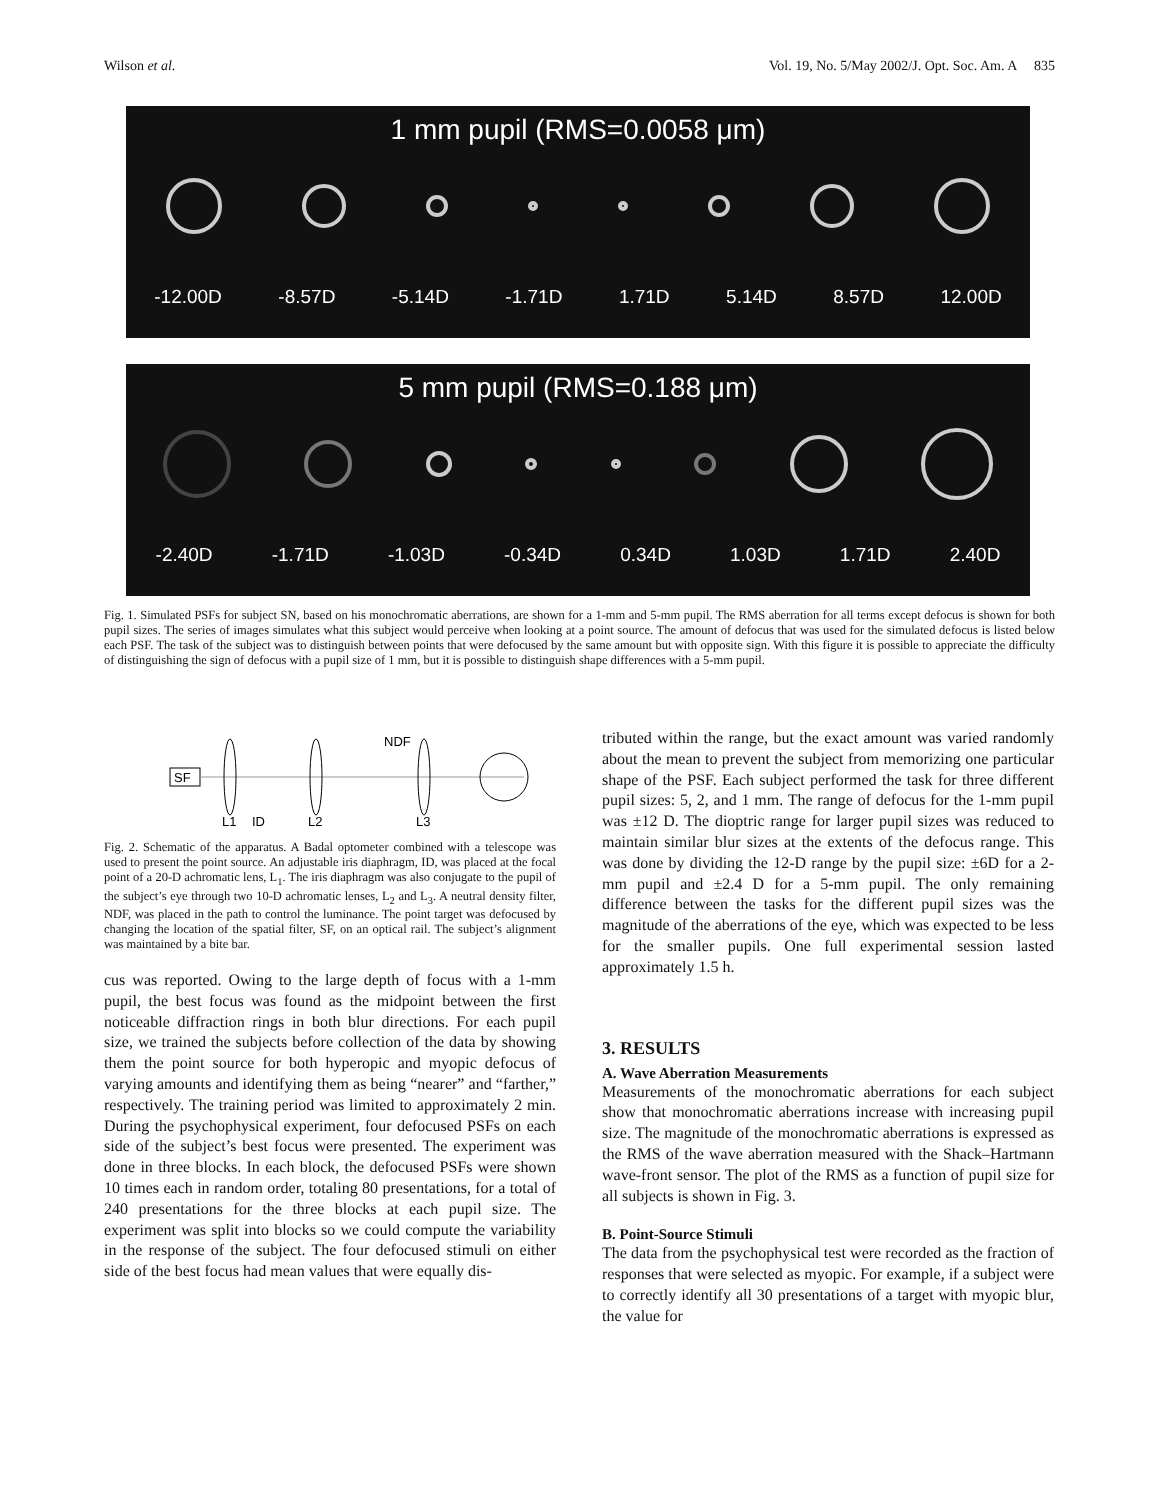Wilson et al. Vol. 19, No. 5/May 2002/J. Opt. Soc. Am. A 835
1 mm pupil (RMS=0.0058 μm)
-12.00D -8.57D -5.14D -1.71D 1.71D 5.14D 8.57D 12.00D
5 mm pupil (RMS=0.188 μm)
-2.40D -1.71D -1.03D -0.34D 0.34D 1.03D 1.71D 2.40D
Fig. 1. Simulated PSFs for subject SN, based on his monochromatic aberrations, are shown for a 1-mm and 5-mm pupil. The RMS aberration for all terms except defocus is shown for both pupil sizes. The series of images simulates what this subject would perceive when looking at a point source. The amount of defocus that was used for the simulated defocus is listed below each PSF. The task of the subject was to distinguish between points that were defocused by the same amount but with opposite sign. With this figure it is possible to appreciate the difficulty of distinguishing the sign of defocus with a pupil size of 1 mm, but it is possible to distinguish shape differences with a 5-mm pupil.
SF
NDF
L1
ID
L2
L3
Fig. 2. Schematic of the apparatus. A Badal optometer combined with a telescope was used to present the point source. An adjustable iris diaphragm, ID, was placed at the focal point of a 20-D achromatic lens, L<sub>1</sub>. The iris diaphragm was also conjugate to the pupil of the subject’s eye through two 10-D achromatic lenses, L<sub>2</sub> and L<sub>3</sub>. A neutral density filter, NDF, was placed in the path to control the luminance. The point target was defocused by changing the location of the spatial filter, SF, on an optical rail. The subject’s alignment was maintained by a bite bar.
cus was reported. Owing to the large depth of focus with a 1-mm pupil, the best focus was found as the midpoint between the first noticeable diffraction rings in both blur directions. For each pupil size, we trained the subjects before collection of the data by showing them the point source for both hyperopic and myopic defocus of varying amounts and identifying them as being “nearer” and “farther,” respectively. The training period was limited to approximately 2 min. During the psychophysical experiment, four defocused PSFs on each side of the subject’s best focus were presented. The experiment was done in three blocks. In each block, the defocused PSFs were shown 10 times each in random order, totaling 80 presentations, for a total of 240 presentations for the three blocks at each pupil size. The experiment was split into blocks so we could compute the variability in the response of the subject. The four defocused stimuli on either side of the best focus had mean values that were equally dis-
tributed within the range, but the exact amount was varied randomly about the mean to prevent the subject from memorizing one particular shape of the PSF. Each subject performed the task for three different pupil sizes: 5, 2, and 1 mm. The range of defocus for the 1-mm pupil was ±12 D. The dioptric range for larger pupil sizes was reduced to maintain similar blur sizes at the extents of the defocus range. This was done by dividing the 12-D range by the pupil size: ±6D for a 2-mm pupil and ±2.4 D for a 5-mm pupil. The only remaining difference between the tasks for the different pupil sizes was the magnitude of the aberrations of the eye, which was expected to be less for the smaller pupils. One full experimental session lasted approximately 1.5 h.
3. RESULTS
A. Wave Aberration Measurements
Measurements of the monochromatic aberrations for each subject show that monochromatic aberrations increase with increasing pupil size. The magnitude of the monochromatic aberrations is expressed as the RMS of the wave aberration measured with the Shack–Hartmann wave-front sensor. The plot of the RMS as a function of pupil size for all subjects is shown in Fig. 3.
B. Point-Source Stimuli
The data from the psychophysical test were recorded as the fraction of responses that were selected as myopic. For example, if a subject were to correctly identify all 30 presentations of a target with myopic blur, the value for